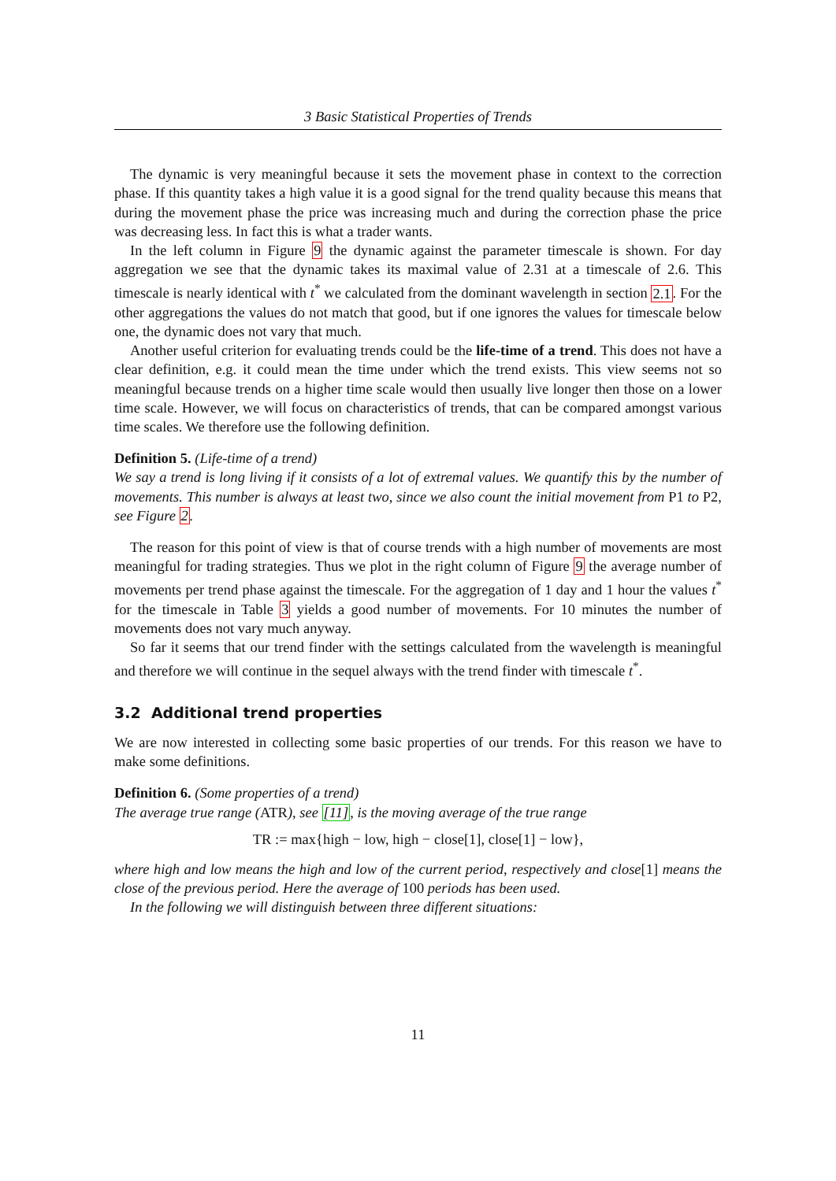3 Basic Statistical Properties of Trends
The dynamic is very meaningful because it sets the movement phase in context to the correction phase. If this quantity takes a high value it is a good signal for the trend quality because this means that during the movement phase the price was increasing much and during the correction phase the price was decreasing less. In fact this is what a trader wants.
In the left column in Figure 9 the dynamic against the parameter timescale is shown. For day aggregation we see that the dynamic takes its maximal value of 2.31 at a timescale of 2.6. This timescale is nearly identical with t<sup>*</sup> we calculated from the dominant wavelength in section 2.1. For the other aggregations the values do not match that good, but if one ignores the values for timescale below one, the dynamic does not vary that much.
Another useful criterion for evaluating trends could be the life-time of a trend. This does not have a clear definition, e.g. it could mean the time under which the trend exists. This view seems not so meaningful because trends on a higher time scale would then usually live longer then those on a lower time scale. However, we will focus on characteristics of trends, that can be compared amongst various time scales. We therefore use the following definition.
Definition 5. (Life-time of a trend)
We say a trend is long living if it consists of a lot of extremal values. We quantify this by the number of movements. This number is always at least two, since we also count the initial movement from P1 to P2, see Figure 2.
The reason for this point of view is that of course trends with a high number of movements are most meaningful for trading strategies. Thus we plot in the right column of Figure 9 the average number of movements per trend phase against the timescale. For the aggregation of 1 day and 1 hour the values t<sup>*</sup> for the timescale in Table 3 yields a good number of movements. For 10 minutes the number of movements does not vary much anyway.
So far it seems that our trend finder with the settings calculated from the wavelength is meaningful and therefore we will continue in the sequel always with the trend finder with timescale t<sup>*</sup>.
3.2 Additional trend properties
We are now interested in collecting some basic properties of our trends. For this reason we have to make some definitions.
Definition 6. (Some properties of a trend)
The average true range (ATR), see [11], is the moving average of the true range
TR := max{high − low, high − close[1], close[1] − low},
where high and low means the high and low of the current period, respectively and close[1] means the close of the previous period. Here the average of 100 periods has been used.
In the following we will distinguish between three different situations:
11